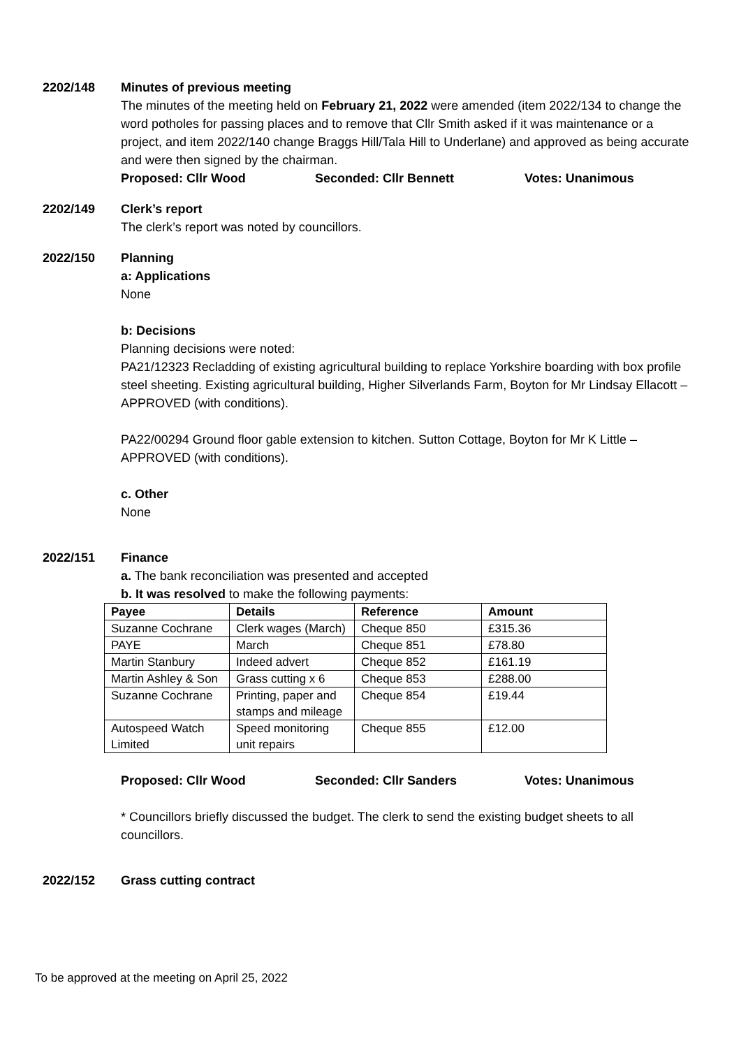2202/148 Minutes of previous meeting
The minutes of the meeting held on February 21, 2022 were amended (item 2022/134 to change the word potholes for passing places and to remove that Cllr Smith asked if it was maintenance or a project, and item 2022/140 change Braggs Hill/Tala Hill to Underlane) and approved as being accurate and were then signed by the chairman.
Proposed: Cllr Wood Seconded: Cllr Bennett Votes: Unanimous
2202/149 Clerk’s report
The clerk’s report was noted by councillors.
2022/150 Planning
a: Applications
None
b: Decisions
Planning decisions were noted:
PA21/12323 Recladding of existing agricultural building to replace Yorkshire boarding with box profile steel sheeting. Existing agricultural building, Higher Silverlands Farm, Boyton for Mr Lindsay Ellacott – APPROVED (with conditions).
PA22/00294 Ground floor gable extension to kitchen. Sutton Cottage, Boyton for Mr K Little – APPROVED (with conditions).
c. Other
None
2022/151 Finance
a. The bank reconciliation was presented and accepted
b. It was resolved to make the following payments:
| Payee | Details | Reference | Amount |
| --- | --- | --- | --- |
| Suzanne Cochrane | Clerk wages (March) | Cheque 850 | £315.36 |
| PAYE | March | Cheque 851 | £78.80 |
| Martin Stanbury | Indeed advert | Cheque 852 | £161.19 |
| Martin Ashley & Son | Grass cutting x 6 | Cheque 853 | £288.00 |
| Suzanne Cochrane | Printing, paper and stamps and mileage | Cheque 854 | £19.44 |
| Autospeed Watch Limited | Speed monitoring unit repairs | Cheque 855 | £12.00 |
Proposed: Cllr Wood Seconded: Cllr Sanders Votes: Unanimous
* Councillors briefly discussed the budget. The clerk to send the existing budget sheets to all councillors.
2022/152 Grass cutting contract
To be approved at the meeting on April 25, 2022